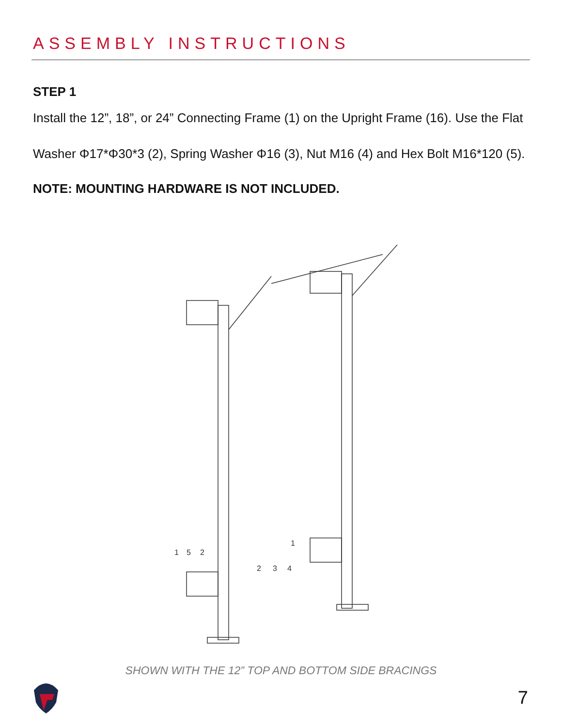ASSEMBLY INSTRUCTIONS
STEP 1
Install the 12”, 18”, or 24” Connecting Frame (1) on the Upright Frame (16). Use the Flat Washer Φ17*Φ30*3 (2), Spring Washer Φ16 (3), Nut M16 (4) and Hex Bolt M16*120 (5).
NOTE: MOUNTING HARDWARE IS NOT INCLUDED.
1
5
2
2
3
4
1
SHOWN WITH THE 12” TOP AND BOTTOM SIDE BRACINGS
7